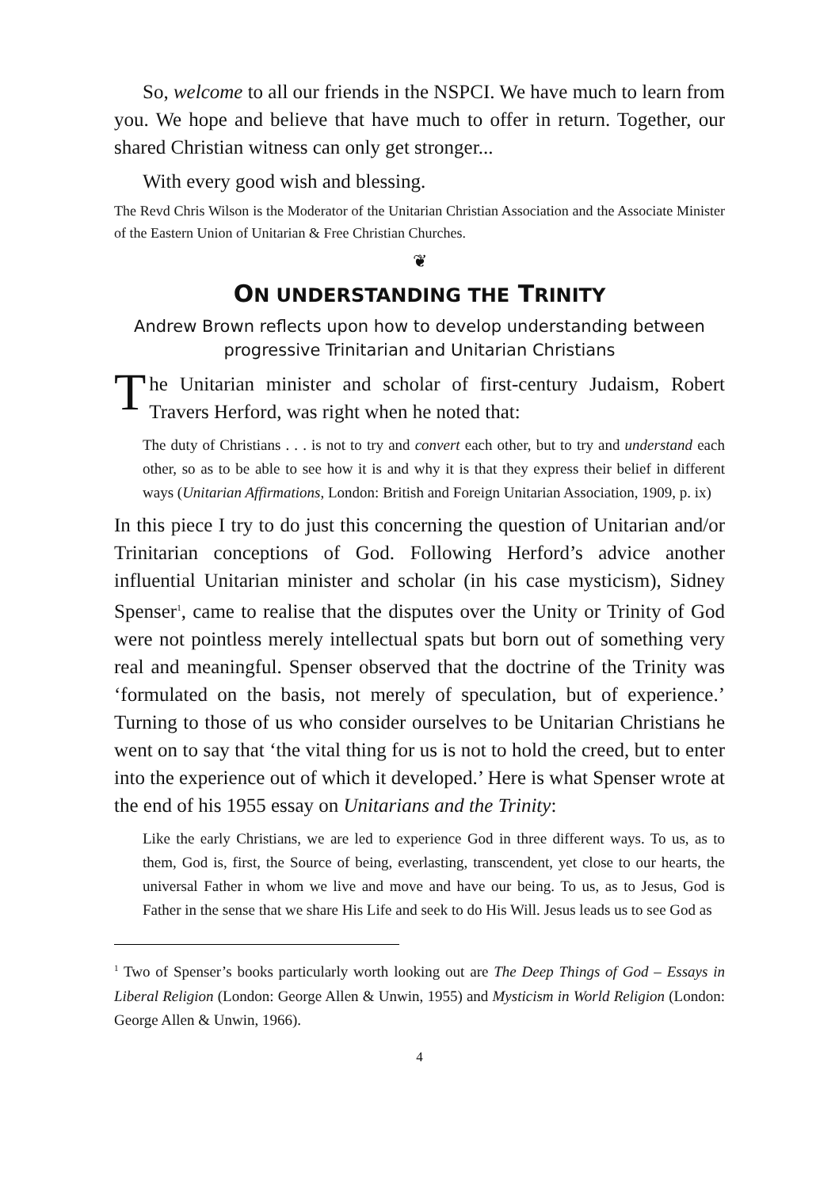So, welcome to all our friends in the NSPCI. We have much to learn from you. We hope and believe that have much to offer in return. Together, our shared Christian witness can only get stronger...
With every good wish and blessing.
The Revd Chris Wilson is the Moderator of the Unitarian Christian Association and the Associate Minister of the Eastern Union of Unitarian & Free Christian Churches.
❦
ON UNDERSTANDING THE TRINITY
Andrew Brown reflects upon how to develop understanding between progressive Trinitarian and Unitarian Christians
The Unitarian minister and scholar of first-century Judaism, Robert Travers Herford, was right when he noted that:
The duty of Christians . . . is not to try and convert each other, but to try and understand each other, so as to be able to see how it is and why it is that they express their belief in different ways (Unitarian Affirmations, London: British and Foreign Unitarian Association, 1909, p. ix)
In this piece I try to do just this concerning the question of Unitarian and/or Trinitarian conceptions of God. Following Herford’s advice another influential Unitarian minister and scholar (in his case mysticism), Sidney Spenser<sup>1</sup>, came to realise that the disputes over the Unity or Trinity of God were not pointless merely intellectual spats but born out of something very real and meaningful. Spenser observed that the doctrine of the Trinity was ‘formulated on the basis, not merely of speculation, but of experience.’ Turning to those of us who consider ourselves to be Unitarian Christians he went on to say that ‘the vital thing for us is not to hold the creed, but to enter into the experience out of which it developed.’ Here is what Spenser wrote at the end of his 1955 essay on Unitarians and the Trinity:
Like the early Christians, we are led to experience God in three different ways. To us, as to them, God is, first, the Source of being, everlasting, transcendent, yet close to our hearts, the universal Father in whom we live and move and have our being. To us, as to Jesus, God is Father in the sense that we share His Life and seek to do His Will. Jesus leads us to see God as
<sup>1</sup> Two of Spenser’s books particularly worth looking out are The Deep Things of God – Essays in Liberal Religion (London: George Allen & Unwin, 1955) and Mysticism in World Religion (London: George Allen & Unwin, 1966).
4